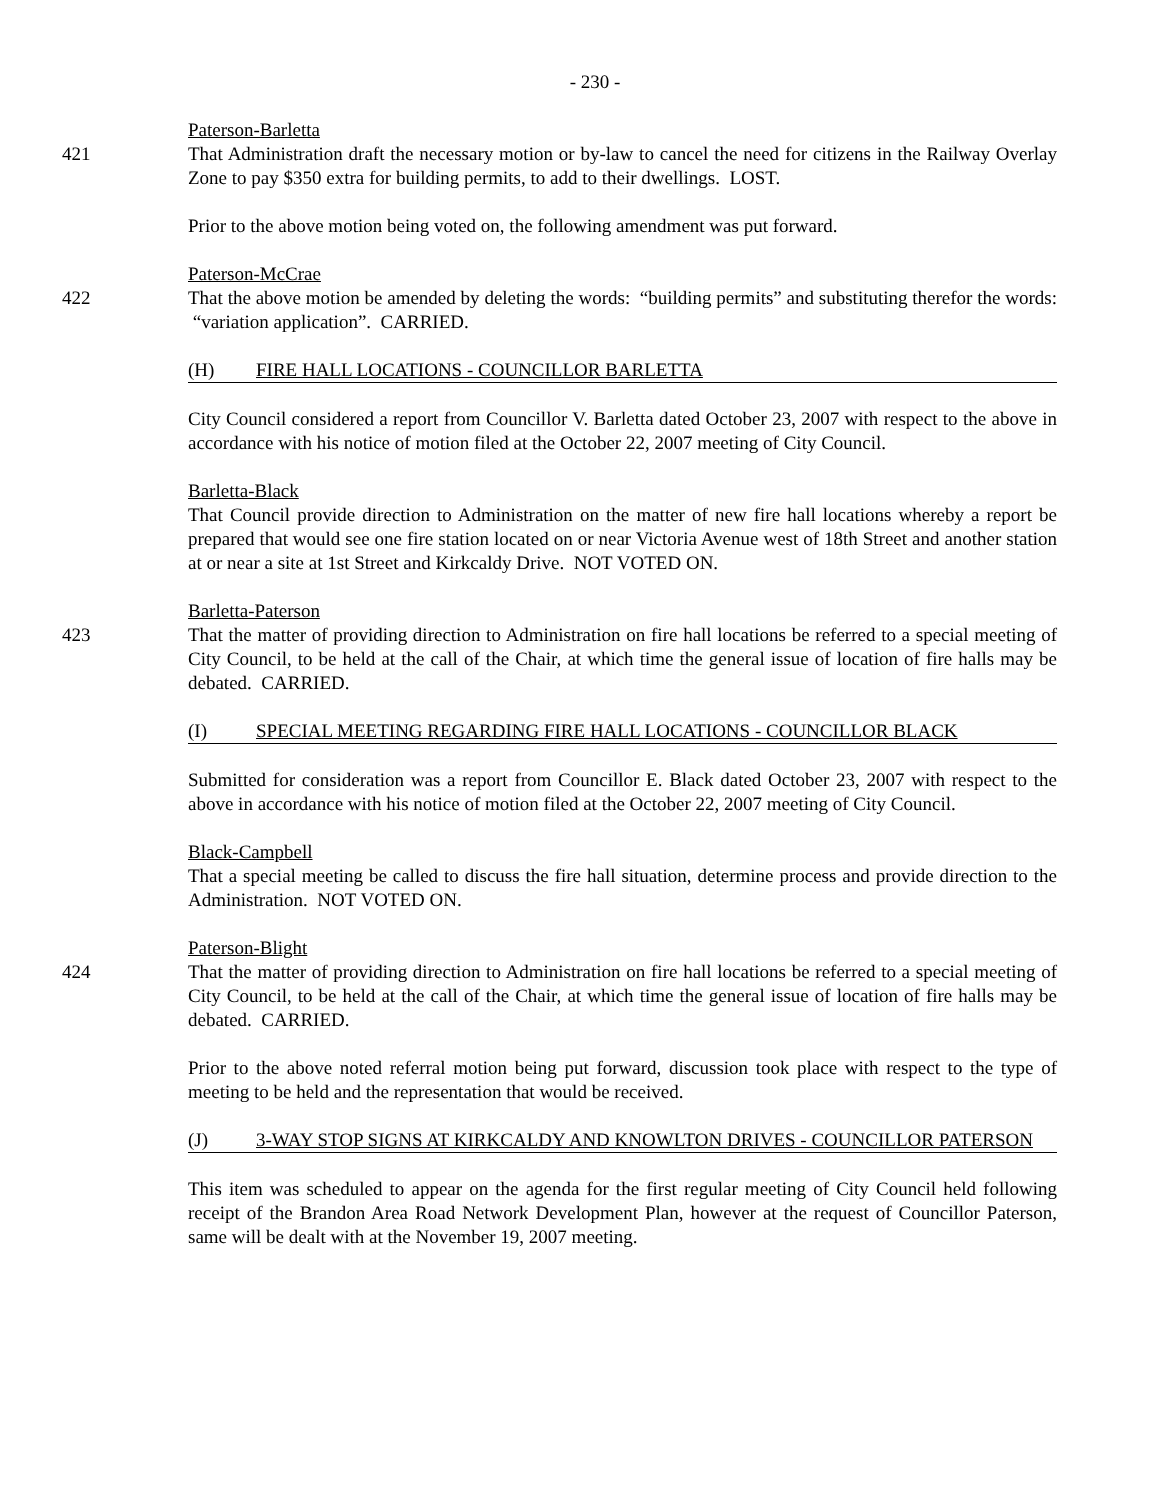- 230 -
Paterson-Barletta
421 That Administration draft the necessary motion or by-law to cancel the need for citizens in the Railway Overlay Zone to pay $350 extra for building permits, to add to their dwellings. LOST.
Prior to the above motion being voted on, the following amendment was put forward.
Paterson-McCrae
422 That the above motion be amended by deleting the words: “building permits” and substituting therefor the words: “variation application”. CARRIED.
(H) FIRE HALL LOCATIONS - COUNCILLOR BARLETTA
City Council considered a report from Councillor V. Barletta dated October 23, 2007 with respect to the above in accordance with his notice of motion filed at the October 22, 2007 meeting of City Council.
Barletta-Black
That Council provide direction to Administration on the matter of new fire hall locations whereby a report be prepared that would see one fire station located on or near Victoria Avenue west of 18th Street and another station at or near a site at 1st Street and Kirkcaldy Drive. NOT VOTED ON.
Barletta-Paterson
423 That the matter of providing direction to Administration on fire hall locations be referred to a special meeting of City Council, to be held at the call of the Chair, at which time the general issue of location of fire halls may be debated. CARRIED.
(I) SPECIAL MEETING REGARDING FIRE HALL LOCATIONS - COUNCILLOR BLACK
Submitted for consideration was a report from Councillor E. Black dated October 23, 2007 with respect to the above in accordance with his notice of motion filed at the October 22, 2007 meeting of City Council.
Black-Campbell
That a special meeting be called to discuss the fire hall situation, determine process and provide direction to the Administration. NOT VOTED ON.
Paterson-Blight
424 That the matter of providing direction to Administration on fire hall locations be referred to a special meeting of City Council, to be held at the call of the Chair, at which time the general issue of location of fire halls may be debated. CARRIED.
Prior to the above noted referral motion being put forward, discussion took place with respect to the type of meeting to be held and the representation that would be received.
(J) 3-WAY STOP SIGNS AT KIRKCALDY AND KNOWLTON DRIVES - COUNCILLOR PATERSON
This item was scheduled to appear on the agenda for the first regular meeting of City Council held following receipt of the Brandon Area Road Network Development Plan, however at the request of Councillor Paterson, same will be dealt with at the November 19, 2007 meeting.